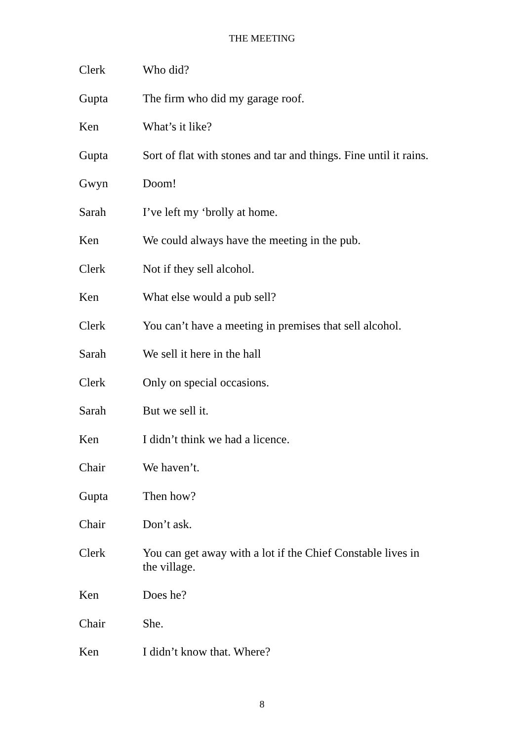THE MEETING
Clerk Who did?
Gupta The firm who did my garage roof.
Ken What’s it like?
Gupta Sort of flat with stones and tar and things. Fine until it rains.
Gwyn Doom!
Sarah I’ve left my ‘brolly at home.
Ken We could always have the meeting in the pub.
Clerk Not if they sell alcohol.
Ken What else would a pub sell?
Clerk You can’t have a meeting in premises that sell alcohol.
Sarah We sell it here in the hall
Clerk Only on special occasions.
Sarah But we sell it.
Ken I didn’t think we had a licence.
Chair We haven’t.
Gupta Then how?
Chair Don’t ask.
Clerk You can get away with a lot if the Chief Constable lives in the village.
Ken Does he?
Chair She.
Ken I didn’t know that. Where?
8